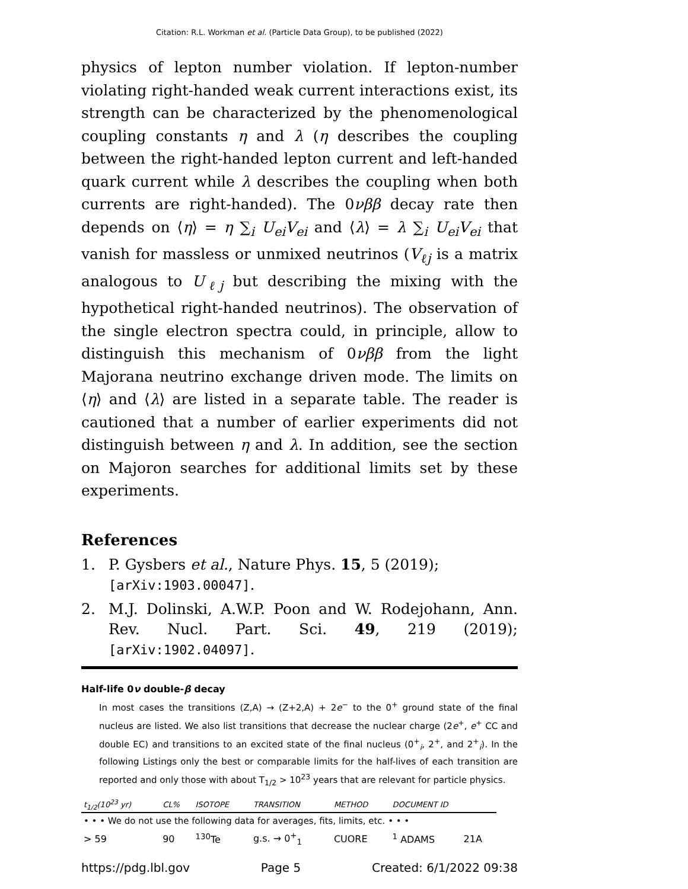Citation: R.L. Workman et al. (Particle Data Group), to be published (2022)
physics of lepton number violation. If lepton-number violating right-handed weak current interactions exist, its strength can be characterized by the phenomenological coupling constants η and λ (η describes the coupling between the right-handed lepton current and left-handed quark current while λ describes the coupling when both currents are right-handed). The 0νββ decay rate then depends on ⟨η⟩ = η ∑<sub>i</sub> U<sub>ei</sub>V<sub>ei</sub> and ⟨λ⟩ = λ ∑<sub>i</sub> U<sub>ei</sub>V<sub>ei</sub> that vanish for massless or unmixed neutrinos (V<sub>ℓj</sub> is a matrix analogous to U<sub>ℓj</sub> but describing the mixing with the hypothetical right-handed neutrinos). The observation of the single electron spectra could, in principle, allow to distinguish this mechanism of 0νββ from the light Majorana neutrino exchange driven mode. The limits on ⟨η⟩ and ⟨λ⟩ are listed in a separate table. The reader is cautioned that a number of earlier experiments did not distinguish between η and λ. In addition, see the section on Majoron searches for additional limits set by these experiments.
References
1. P. Gysbers et al., Nature Phys. 15, 5 (2019); [arXiv:1903.00047].
2. M.J. Dolinski, A.W.P. Poon and W. Rodejohann, Ann. Rev. Nucl. Part. Sci. 49, 219 (2019); [arXiv:1902.04097].
Half-life 0ν double-β decay
In most cases the transitions (Z,A) → (Z+2,A) + 2e<sup>−</sup> to the 0<sup>+</sup> ground state of the final nucleus are listed. We also list transitions that decrease the nuclear charge (2e<sup>+</sup>, e<sup>+</sup> CC and double EC) and transitions to an excited state of the final nucleus (0<sup>+</sup><sub>i</sub>, 2<sup>+</sup>, and 2<sup>+</sup><sub>i</sub>). In the following Listings only the best or comparable limits for the half-lives of each transition are reported and only those with about T<sub>1/2</sub> > 10<sup>23</sup> years that are relevant for particle physics.
| t<sub>1/2</sub>(10<sup>23</sup> yr) | CL% | ISOTOPE | TRANSITION | METHOD | DOCUMENT ID | |
| --- | --- | --- | --- | --- | --- | --- |
| • • • We do not use the following data for averages, fits, limits, etc. • • • | | | | | | |
| > 59 | 90 | <sup>130</sup>Te | g.s. → 0<sup>+</sup><sub>1</sub> | CUORE | <sup>1</sup> ADAMS | 21A |
https://pdg.lbl.gov Page 5 Created: 6/1/2022 09:38